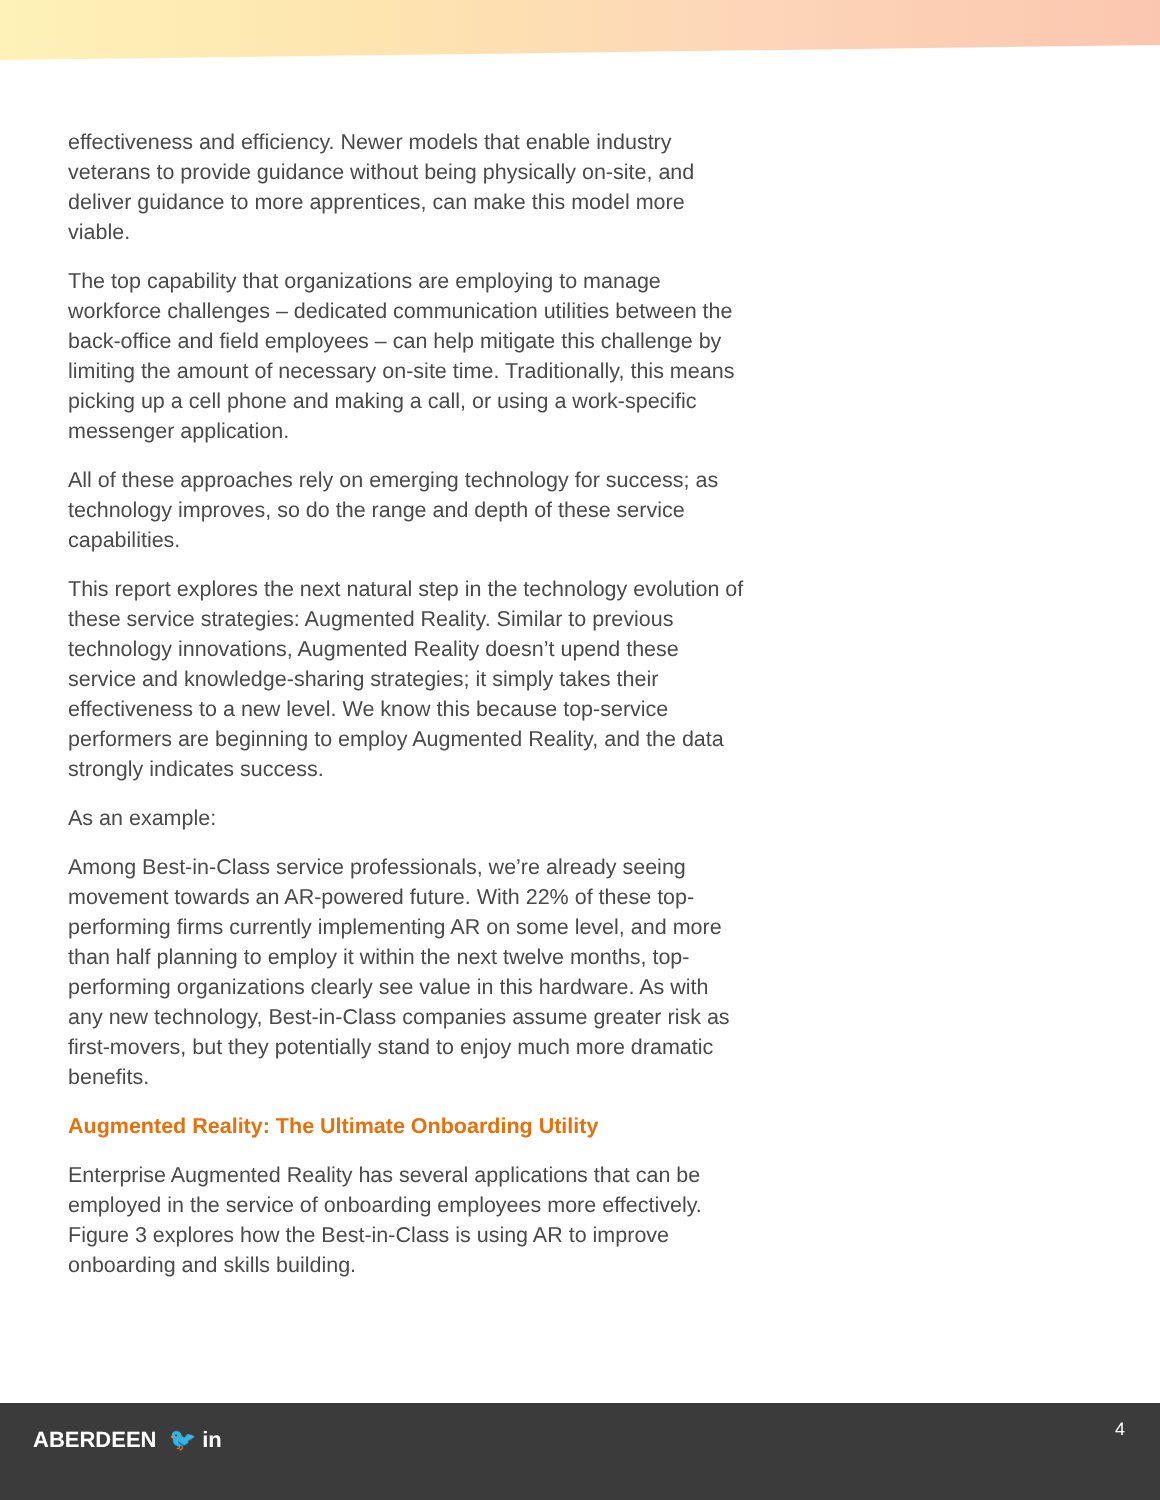effectiveness and efficiency. Newer models that enable industry veterans to provide guidance without being physically on-site, and deliver guidance to more apprentices, can make this model more viable.
The top capability that organizations are employing to manage workforce challenges – dedicated communication utilities between the back-office and field employees – can help mitigate this challenge by limiting the amount of necessary on-site time. Traditionally, this means picking up a cell phone and making a call, or using a work-specific messenger application.
All of these approaches rely on emerging technology for success; as technology improves, so do the range and depth of these service capabilities.
This report explores the next natural step in the technology evolution of these service strategies: Augmented Reality. Similar to previous technology innovations, Augmented Reality doesn’t upend these service and knowledge-sharing strategies; it simply takes their effectiveness to a new level. We know this because top-service performers are beginning to employ Augmented Reality, and the data strongly indicates success.
As an example:
Among Best-in-Class service professionals, we’re already seeing movement towards an AR-powered future. With 22% of these top-performing firms currently implementing AR on some level, and more than half planning to employ it within the next twelve months, top-performing organizations clearly see value in this hardware. As with any new technology, Best-in-Class companies assume greater risk as first-movers, but they potentially stand to enjoy much more dramatic benefits.
Augmented Reality: The Ultimate Onboarding Utility
Enterprise Augmented Reality has several applications that can be employed in the service of onboarding employees more effectively. Figure 3 explores how the Best-in-Class is using AR to improve onboarding and skills building.
ABERDEEN 🐦 in 4